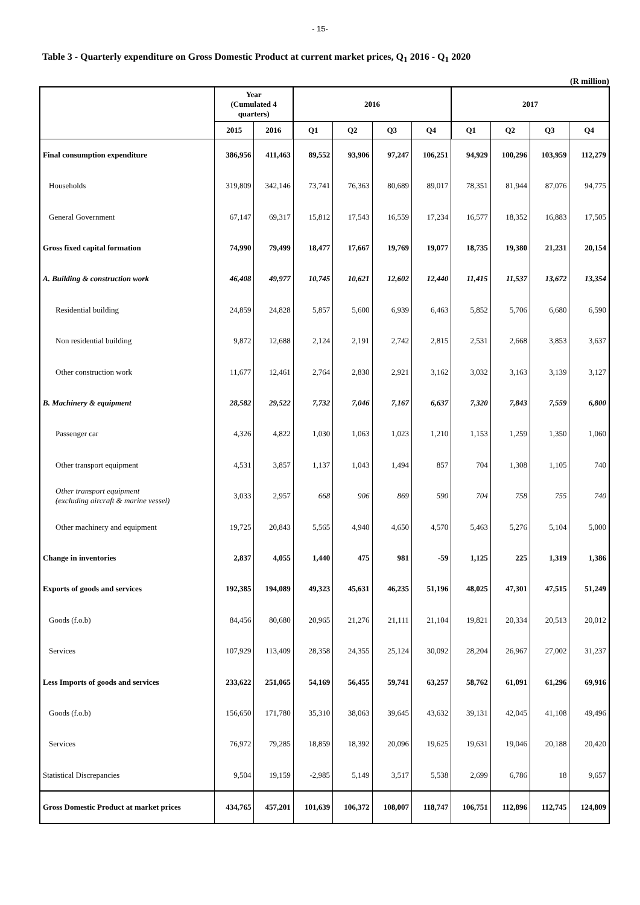- 15-
Table 3 - Quarterly expenditure on Gross Domestic Product at current market prices, Q<sub>1</sub> 2016 - Q<sub>1</sub> 2020
(R million)
| | Year (Cumulated 4 quarters) | | 2016 | | | | 2017 | | | |
| --- | --- | --- | --- | --- | --- | --- | --- | --- | --- | --- |
| | 2015 | 2016 | Q1 | Q2 | Q3 | Q4 | Q1 | Q2 | Q3 | Q4 |
| Final consumption expenditure | 386,956 | 411,463 | 89,552 | 93,906 | 97,247 | 106,251 | 94,929 | 100,296 | 103,959 | 112,279 |
| Households | 319,809 | 342,146 | 73,741 | 76,363 | 80,689 | 89,017 | 78,351 | 81,944 | 87,076 | 94,775 |
| General Government | 67,147 | 69,317 | 15,812 | 17,543 | 16,559 | 17,234 | 16,577 | 18,352 | 16,883 | 17,505 |
| Gross fixed capital formation | 74,990 | 79,499 | 18,477 | 17,667 | 19,769 | 19,077 | 18,735 | 19,380 | 21,231 | 20,154 |
| A. Building & construction work | 46,408 | 49,977 | 10,745 | 10,621 | 12,602 | 12,440 | 11,415 | 11,537 | 13,672 | 13,354 |
| Residential building | 24,859 | 24,828 | 5,857 | 5,600 | 6,939 | 6,463 | 5,852 | 5,706 | 6,680 | 6,590 |
| Non residential building | 9,872 | 12,688 | 2,124 | 2,191 | 2,742 | 2,815 | 2,531 | 2,668 | 3,853 | 3,637 |
| Other construction work | 11,677 | 12,461 | 2,764 | 2,830 | 2,921 | 3,162 | 3,032 | 3,163 | 3,139 | 3,127 |
| B. Machinery & equipment | 28,582 | 29,522 | 7,732 | 7,046 | 7,167 | 6,637 | 7,320 | 7,843 | 7,559 | 6,800 |
| Passenger car | 4,326 | 4,822 | 1,030 | 1,063 | 1,023 | 1,210 | 1,153 | 1,259 | 1,350 | 1,060 |
| Other transport equipment | 4,531 | 3,857 | 1,137 | 1,043 | 1,494 | 857 | 704 | 1,308 | 1,105 | 740 |
| Other transport equipment (excluding aircraft & marine vessel) | 3,033 | 2,957 | 668 | 906 | 869 | 590 | 704 | 758 | 755 | 740 |
| Other machinery and equipment | 19,725 | 20,843 | 5,565 | 4,940 | 4,650 | 4,570 | 5,463 | 5,276 | 5,104 | 5,000 |
| Change in inventories | 2,837 | 4,055 | 1,440 | 475 | 981 | -59 | 1,125 | 225 | 1,319 | 1,386 |
| Exports of goods and services | 192,385 | 194,089 | 49,323 | 45,631 | 46,235 | 51,196 | 48,025 | 47,301 | 47,515 | 51,249 |
| Goods (f.o.b) | 84,456 | 80,680 | 20,965 | 21,276 | 21,111 | 21,104 | 19,821 | 20,334 | 20,513 | 20,012 |
| Services | 107,929 | 113,409 | 28,358 | 24,355 | 25,124 | 30,092 | 28,204 | 26,967 | 27,002 | 31,237 |
| Less Imports of goods and services | 233,622 | 251,065 | 54,169 | 56,455 | 59,741 | 63,257 | 58,762 | 61,091 | 61,296 | 69,916 |
| Goods (f.o.b) | 156,650 | 171,780 | 35,310 | 38,063 | 39,645 | 43,632 | 39,131 | 42,045 | 41,108 | 49,496 |
| Services | 76,972 | 79,285 | 18,859 | 18,392 | 20,096 | 19,625 | 19,631 | 19,046 | 20,188 | 20,420 |
| Statistical Discrepancies | 9,504 | 19,159 | -2,985 | 5,149 | 3,517 | 5,538 | 2,699 | 6,786 | 18 | 9,657 |
| Gross Domestic Product at market prices | 434,765 | 457,201 | 101,639 | 106,372 | 108,007 | 118,747 | 106,751 | 112,896 | 112,745 | 124,809 |